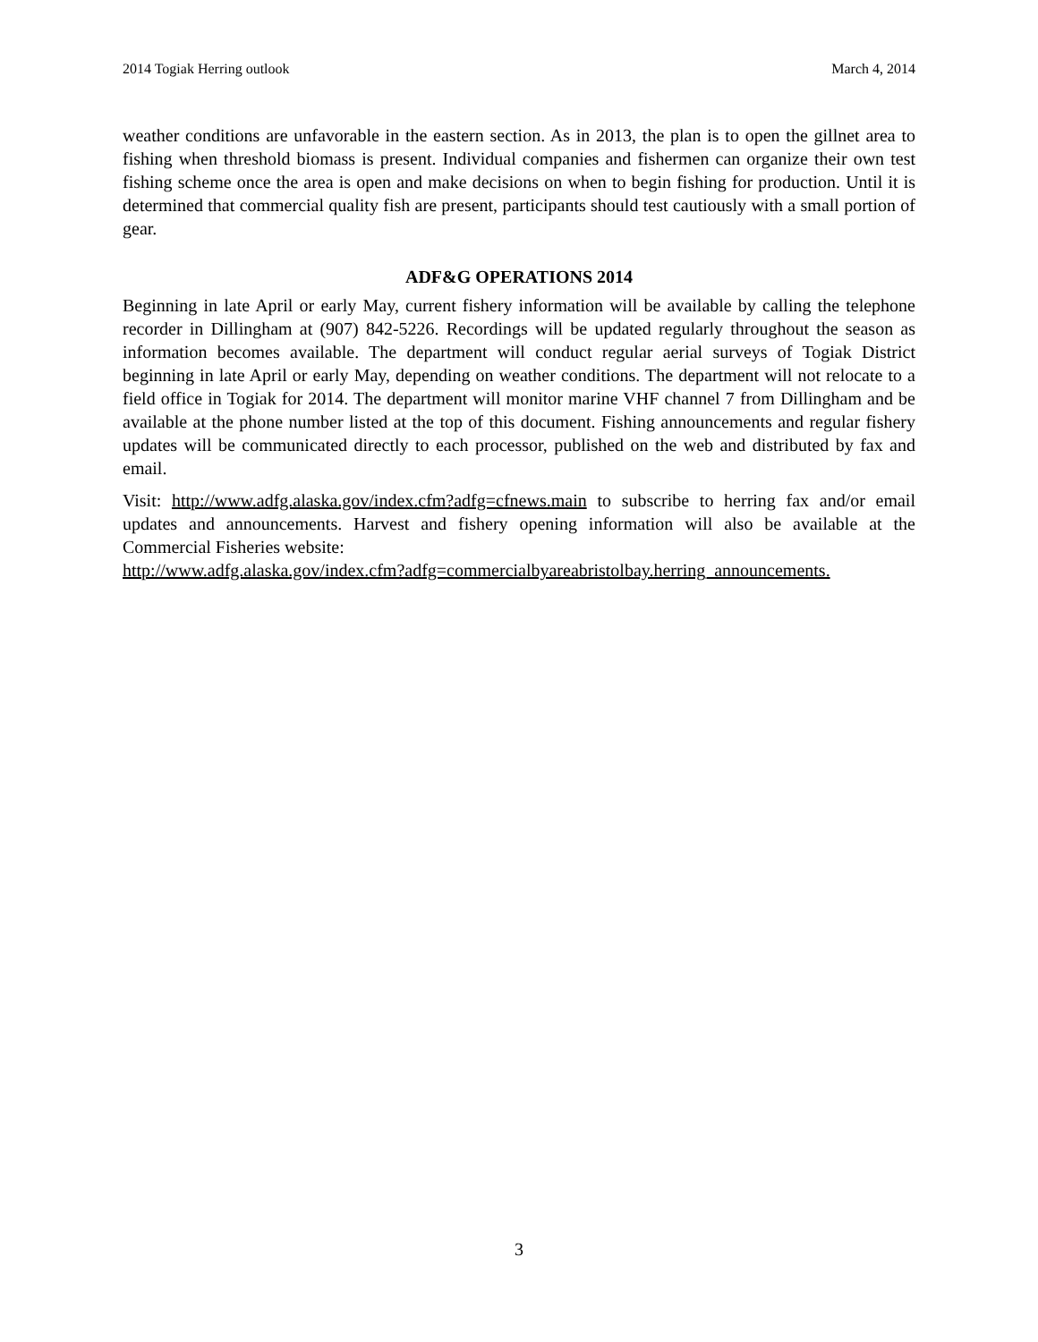2014 Togiak Herring outlook March 4, 2014
weather conditions are unfavorable in the eastern section. As in 2013, the plan is to open the gillnet area to fishing when threshold biomass is present. Individual companies and fishermen can organize their own test fishing scheme once the area is open and make decisions on when to begin fishing for production. Until it is determined that commercial quality fish are present, participants should test cautiously with a small portion of gear.
ADF&G OPERATIONS 2014
Beginning in late April or early May, current fishery information will be available by calling the telephone recorder in Dillingham at (907) 842-5226. Recordings will be updated regularly throughout the season as information becomes available. The department will conduct regular aerial surveys of Togiak District beginning in late April or early May, depending on weather conditions. The department will not relocate to a field office in Togiak for 2014. The department will monitor marine VHF channel 7 from Dillingham and be available at the phone number listed at the top of this document. Fishing announcements and regular fishery updates will be communicated directly to each processor, published on the web and distributed by fax and email.
Visit: http://www.adfg.alaska.gov/index.cfm?adfg=cfnews.main to subscribe to herring fax and/or email updates and announcements. Harvest and fishery opening information will also be available at the Commercial Fisheries website:
http://www.adfg.alaska.gov/index.cfm?adfg=commercialbyareabristolbay.herring_announcements.
3